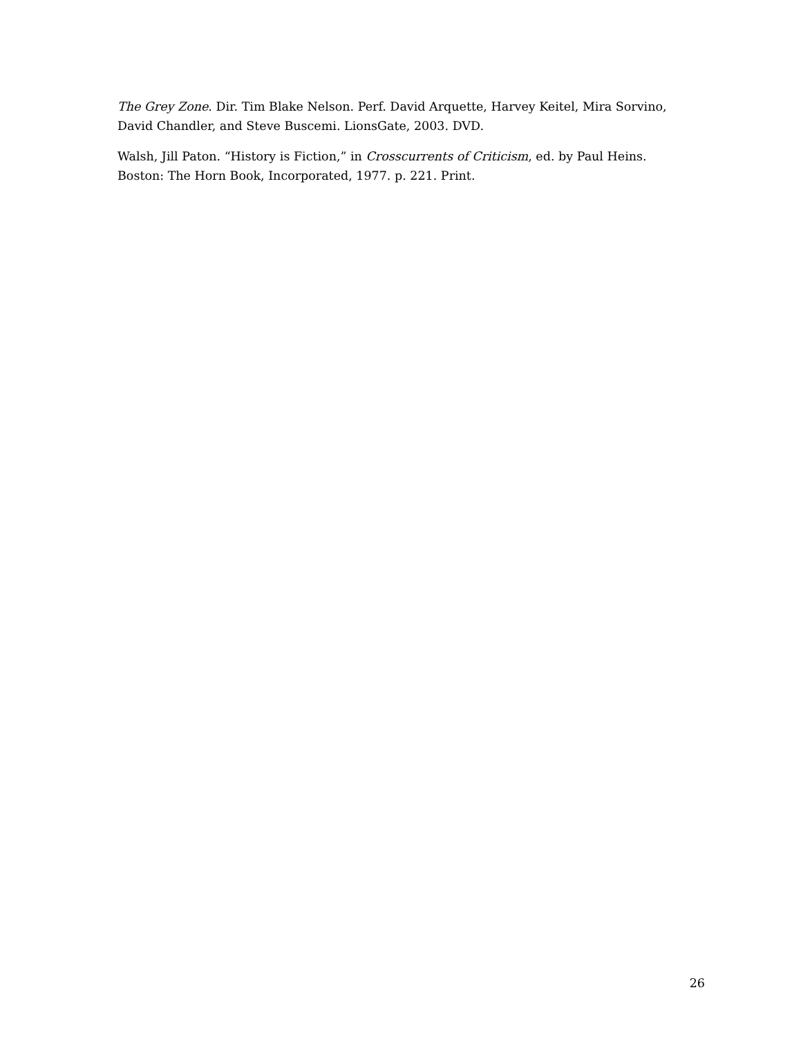The Grey Zone. Dir. Tim Blake Nelson. Perf. David Arquette, Harvey Keitel, Mira Sorvino, David Chandler, and Steve Buscemi. LionsGate, 2003. DVD.
Walsh, Jill Paton. “History is Fiction,” in Crosscurrents of Criticism, ed. by Paul Heins. Boston: The Horn Book, Incorporated, 1977. p. 221. Print.
26